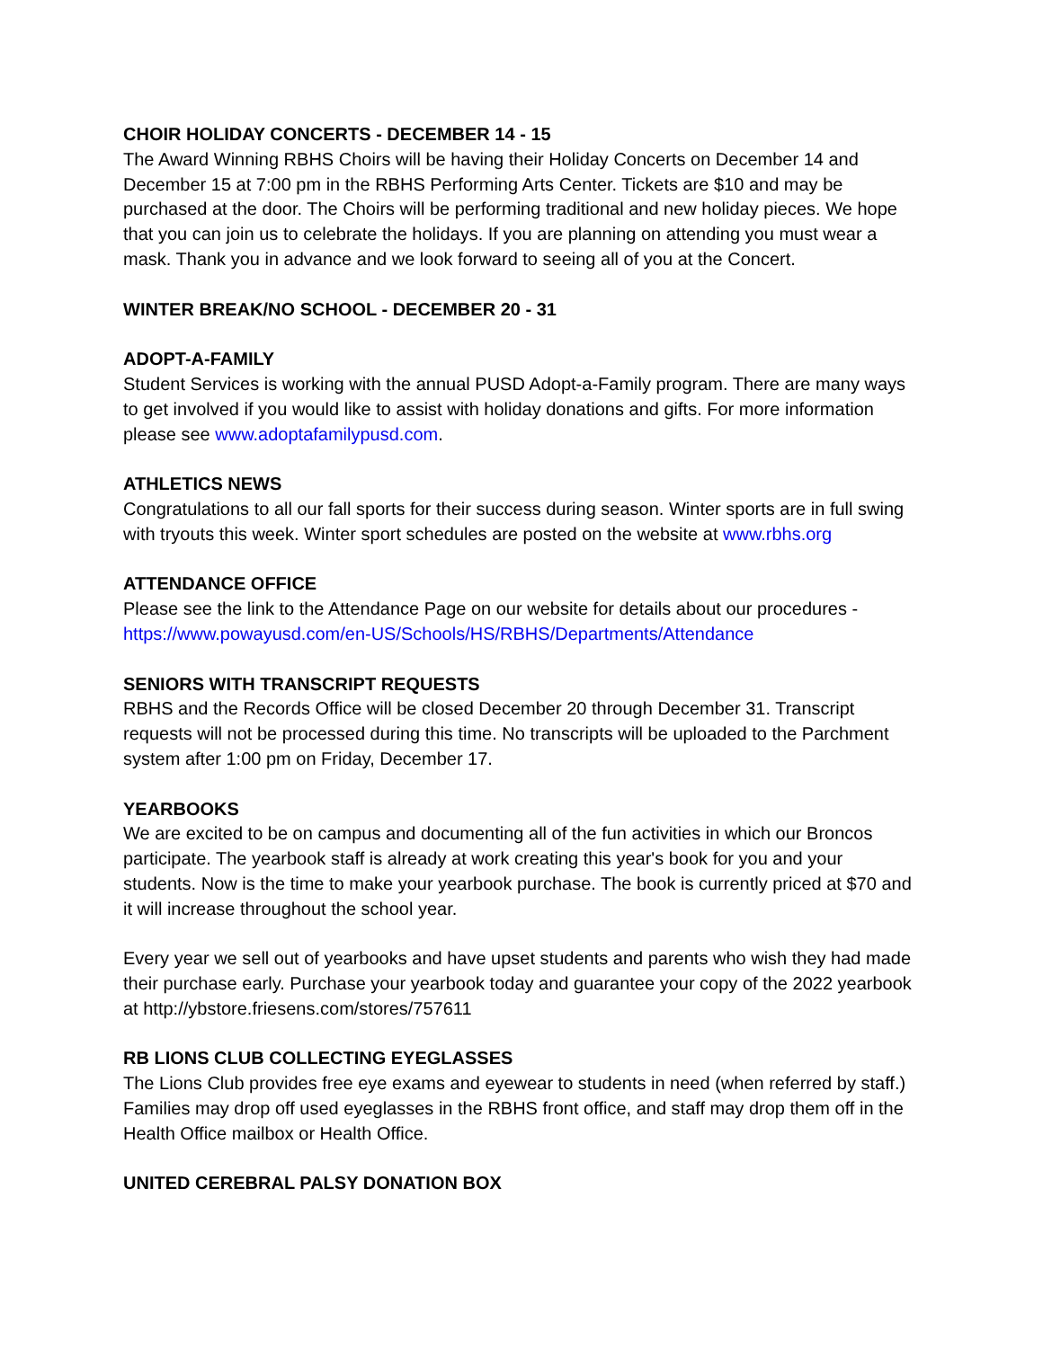CHOIR HOLIDAY CONCERTS - DECEMBER 14 - 15
The Award Winning RBHS Choirs will be having their Holiday Concerts on December 14 and December 15 at 7:00 pm in the RBHS Performing Arts Center. Tickets are $10 and may be purchased at the door. The Choirs will be performing traditional and new holiday pieces. We hope that you can join us to celebrate the holidays. If you are planning on attending you must wear a mask. Thank you in advance and we look forward to seeing all of you at the Concert.
WINTER BREAK/NO SCHOOL - DECEMBER 20 - 31
ADOPT-A-FAMILY
Student Services is working with the annual PUSD Adopt-a-Family program. There are many ways to get involved if you would like to assist with holiday donations and gifts. For more information please see www.adoptafamilypusd.com.
ATHLETICS NEWS
Congratulations to all our fall sports for their success during season. Winter sports are in full swing with tryouts this week. Winter sport schedules are posted on the website at www.rbhs.org
ATTENDANCE OFFICE
Please see the link to the Attendance Page on our website for details about our procedures - https://www.powayusd.com/en-US/Schools/HS/RBHS/Departments/Attendance
SENIORS WITH TRANSCRIPT REQUESTS
RBHS and the Records Office will be closed December 20 through December 31. Transcript requests will not be processed during this time. No transcripts will be uploaded to the Parchment system after 1:00 pm on Friday, December 17.
YEARBOOKS
We are excited to be on campus and documenting all of the fun activities in which our Broncos participate. The yearbook staff is already at work creating this year's book for you and your students. Now is the time to make your yearbook purchase. The book is currently priced at $70 and it will increase throughout the school year.
Every year we sell out of yearbooks and have upset students and parents who wish they had made their purchase early. Purchase your yearbook today and guarantee your copy of the 2022 yearbook at http://ybstore.friesens.com/stores/757611
RB LIONS CLUB COLLECTING EYEGLASSES
The Lions Club provides free eye exams and eyewear to students in need (when referred by staff.) Families may drop off used eyeglasses in the RBHS front office, and staff may drop them off in the Health Office mailbox or Health Office.
UNITED CEREBRAL PALSY DONATION BOX